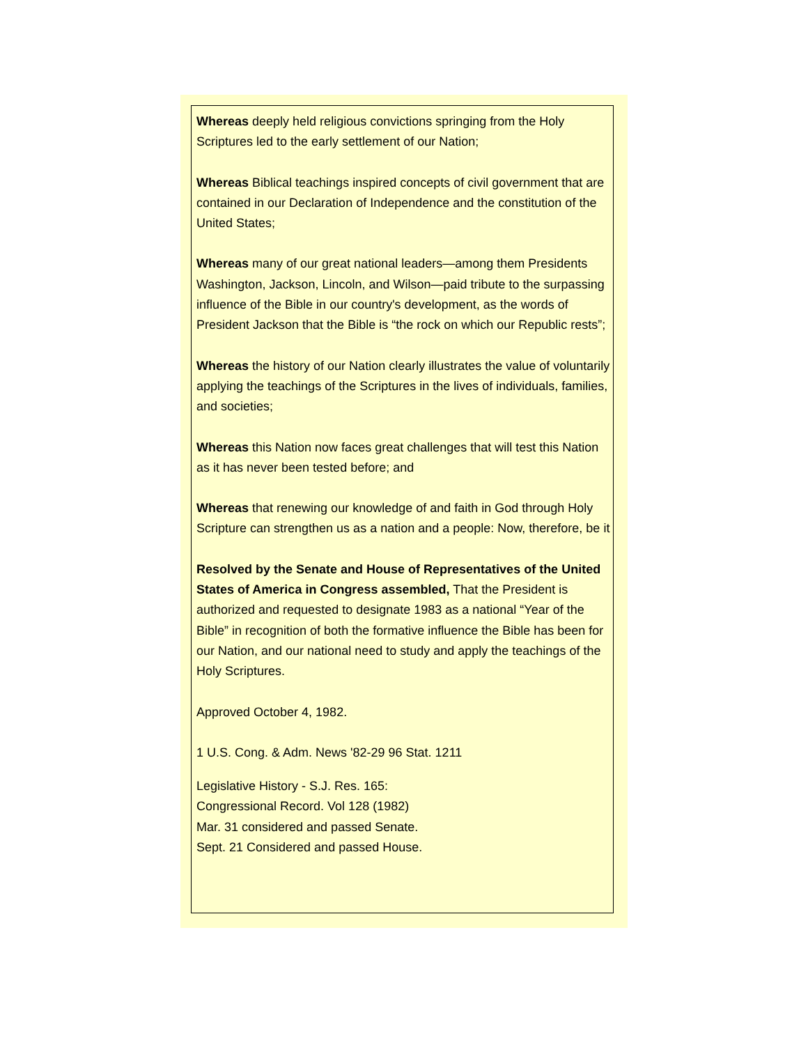Whereas deeply held religious convictions springing from the Holy Scriptures led to the early settlement of our Nation;
Whereas Biblical teachings inspired concepts of civil government that are contained in our Declaration of Independence and the constitution of the United States;
Whereas many of our great national leaders—among them Presidents Washington, Jackson, Lincoln, and Wilson—paid tribute to the surpassing influence of the Bible in our country's development, as the words of President Jackson that the Bible is “the rock on which our Republic rests”;
Whereas the history of our Nation clearly illustrates the value of voluntarily applying the teachings of the Scriptures in the lives of individuals, families, and societies;
Whereas this Nation now faces great challenges that will test this Nation as it has never been tested before; and
Whereas that renewing our knowledge of and faith in God through Holy Scripture can strengthen us as a nation and a people: Now, therefore, be it
Resolved by the Senate and House of Representatives of the United States of America in Congress assembled, That the President is authorized and requested to designate 1983 as a national “Year of the Bible” in recognition of both the formative influence the Bible has been for our Nation, and our national need to study and apply the teachings of the Holy Scriptures.
Approved October 4, 1982.
1 U.S. Cong. & Adm. News '82-29 96 Stat. 1211
Legislative History - S.J. Res. 165:
Congressional Record. Vol 128 (1982)
Mar. 31 considered and passed Senate.
Sept. 21 Considered and passed House.